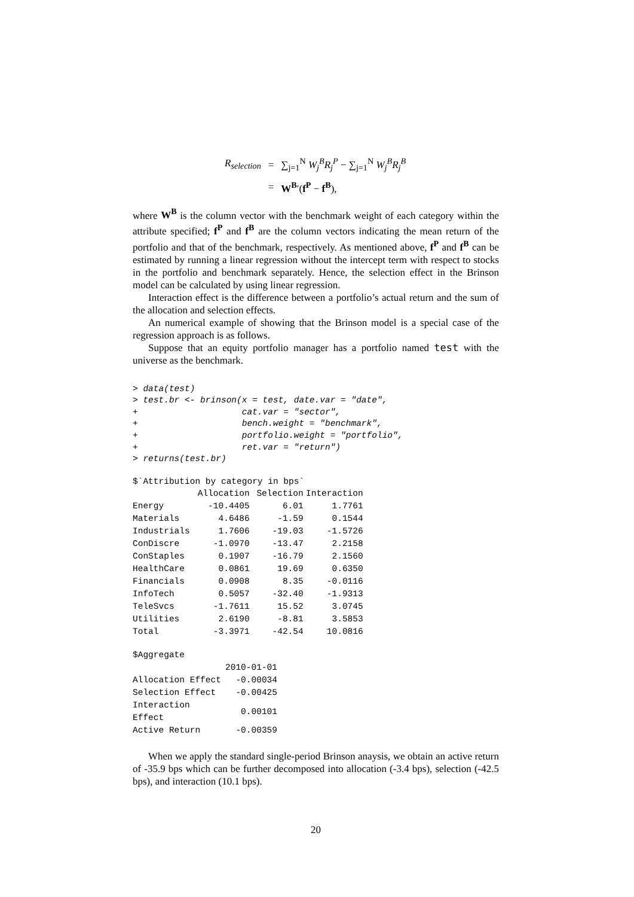| R<sub>selection</sub> | = | ∑<sub>j=1</sub><sup>N</sup> W<sub>j</sub><sup>B</sup>R<sub>j</sub><sup>P</sup> − ∑<sub>j=1</sub><sup>N</sup> W<sub>j</sub><sup>B</sup>R<sub>j</sub><sup>B</sup> |
| | = | W<sup>B</sup> ′( f<sup>P</sup> − f<sup>B</sup> ), |
where W<sup>B</sup> is the column vector with the benchmark weight of each category within the attribute specified; f<sup>P</sup> and f<sup>B</sup> are the column vectors indicating the mean return of the portfolio and that of the benchmark, respectively. As mentioned above, f<sup>P</sup> and f<sup>B</sup> can be estimated by running a linear regression without the intercept term with respect to stocks in the portfolio and benchmark separately. Hence, the selection effect in the Brinson model can be calculated by using linear regression.
Interaction effect is the difference between a portfolio’s actual return and the sum of the allocation and selection effects.
An numerical example of showing that the Brinson model is a special case of the regression approach is as follows.
Suppose that an equity portfolio manager has a portfolio named test with the universe as the benchmark.
> data(test)
> test.br <- brinson(x = test, date.var = "date",
+                    cat.var = "sector",
+                    bench.weight = "benchmark",
+                    portfolio.weight = "portfolio",
+                    ret.var = "return")
> returns(test.br)
$`Attribution by category in bps`
| | Allocation | Selection | Interaction |
| --- | --- | --- | --- |
| Energy | -10.4405 | 6.01 | 1.7761 |
| Materials | 4.6486 | -1.59 | 0.1544 |
| Industrials | 1.7606 | -19.03 | -1.5726 |
| ConDiscre | -1.0970 | -13.47 | 2.2158 |
| ConStaples | 0.1907 | -16.79 | 2.1560 |
| HealthCare | 0.0861 | 19.69 | 0.6350 |
| Financials | 0.0908 | 8.35 | -0.0116 |
| InfoTech | 0.5057 | -32.40 | -1.9313 |
| TeleSvcs | -1.7611 | 15.52 | 3.0745 |
| Utilities | 2.6190 | -8.81 | 3.5853 |
| Total | -3.3971 | -42.54 | 10.0816 |
$Aggregate
| | 2010-01-01 |
| --- | --- |
| Allocation Effect | -0.00034 |
| Selection Effect | -0.00425 |
| Interaction Effect | 0.00101 |
| Active Return | -0.00359 |
When we apply the standard single-period Brinson anaysis, we obtain an active return of -35.9 bps which can be further decomposed into allocation (-3.4 bps), selection (-42.5 bps), and interaction (10.1 bps).
20